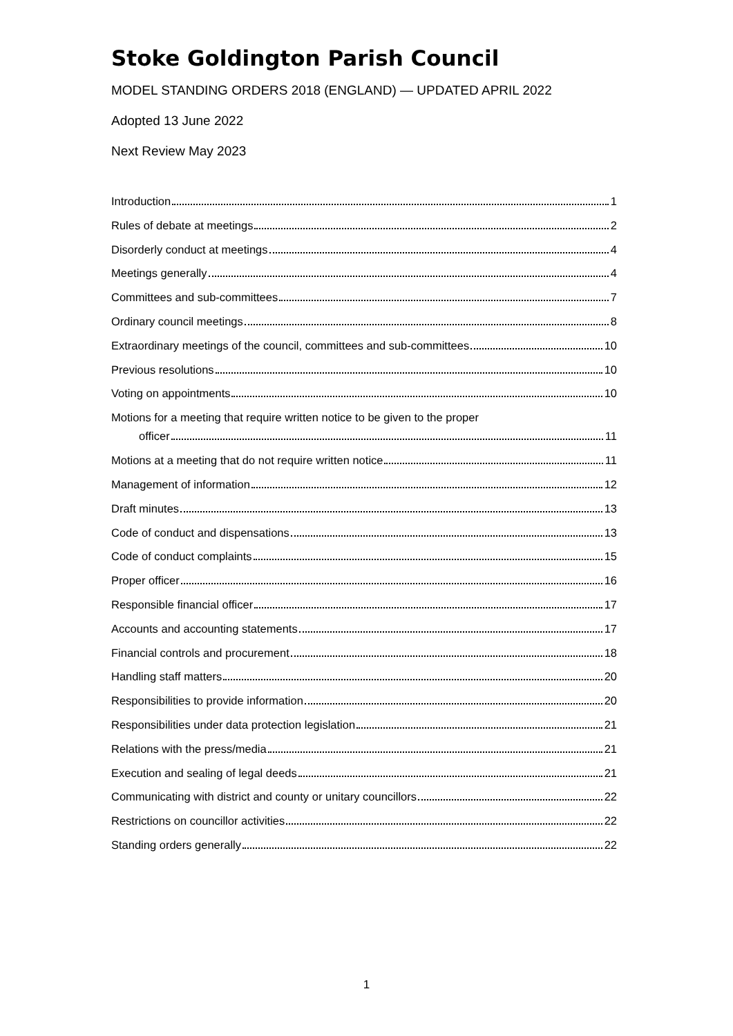Stoke Goldington Parish Council
MODEL STANDING ORDERS 2018 (ENGLAND) — UPDATED APRIL 2022
Adopted 13 June 2022
Next Review May 2023
Introduction 1
Rules of debate at meetings 2
Disorderly conduct at meetings 4
Meetings generally 4
Committees and sub-committees 7
Ordinary council meetings 8
Extraordinary meetings of the council, committees and sub-committees 10
Previous resolutions 10
Voting on appointments 10
Motions for a meeting that require written notice to be given to the proper
officer 11
Motions at a meeting that do not require written notice 11
Management of information 12
Draft minutes 13
Code of conduct and dispensations 13
Code of conduct complaints 15
Proper officer 16
Responsible financial officer 17
Accounts and accounting statements 17
Financial controls and procurement 18
Handling staff matters 20
Responsibilities to provide information 20
Responsibilities under data protection legislation 21
Relations with the press/media 21
Execution and sealing of legal deeds 21
Communicating with district and county or unitary councillors 22
Restrictions on councillor activities 22
Standing orders generally 22
1